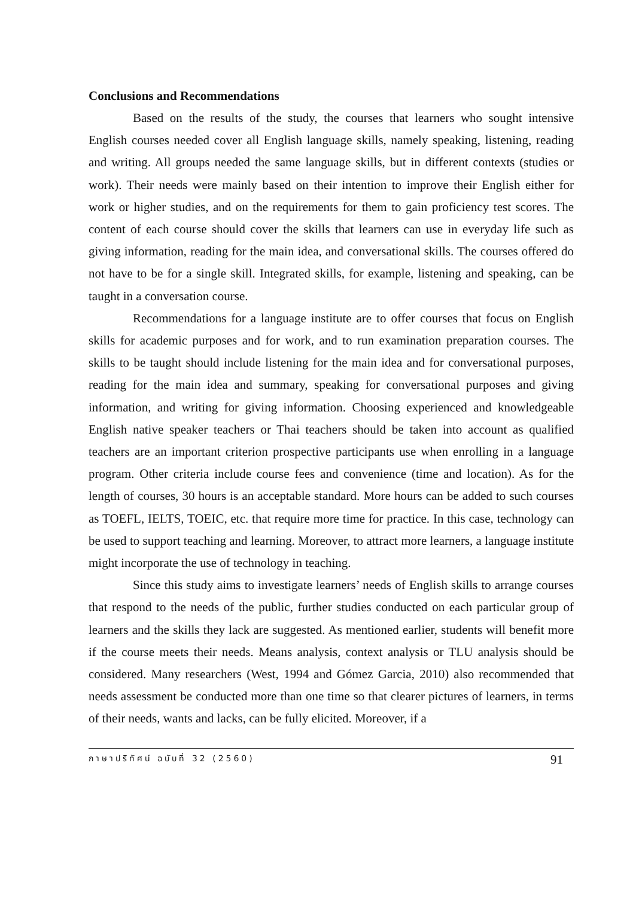Conclusions and Recommendations
Based on the results of the study, the courses that learners who sought intensive English courses needed cover all English language skills, namely speaking, listening, reading and writing. All groups needed the same language skills, but in different contexts (studies or work). Their needs were mainly based on their intention to improve their English either for work or higher studies, and on the requirements for them to gain proficiency test scores. The content of each course should cover the skills that learners can use in everyday life such as giving information, reading for the main idea, and conversational skills. The courses offered do not have to be for a single skill. Integrated skills, for example, listening and speaking, can be taught in a conversation course.
Recommendations for a language institute are to offer courses that focus on English skills for academic purposes and for work, and to run examination preparation courses. The skills to be taught should include listening for the main idea and for conversational purposes, reading for the main idea and summary, speaking for conversational purposes and giving information, and writing for giving information. Choosing experienced and knowledgeable English native speaker teachers or Thai teachers should be taken into account as qualified teachers are an important criterion prospective participants use when enrolling in a language program. Other criteria include course fees and convenience (time and location). As for the length of courses, 30 hours is an acceptable standard. More hours can be added to such courses as TOEFL, IELTS, TOEIC, etc. that require more time for practice. In this case, technology can be used to support teaching and learning. Moreover, to attract more learners, a language institute might incorporate the use of technology in teaching.
Since this study aims to investigate learners’ needs of English skills to arrange courses that respond to the needs of the public, further studies conducted on each particular group of learners and the skills they lack are suggested. As mentioned earlier, students will benefit more if the course meets their needs. Means analysis, context analysis or TLU analysis should be considered. Many researchers (West, 1994 and Gómez Garcia, 2010) also recommended that needs assessment be conducted more than one time so that clearer pictures of learners, in terms of their needs, wants and lacks, can be fully elicited. Moreover, if a
ภาษาปริทัศน์ ฉบับที่ 32 (2560) 91